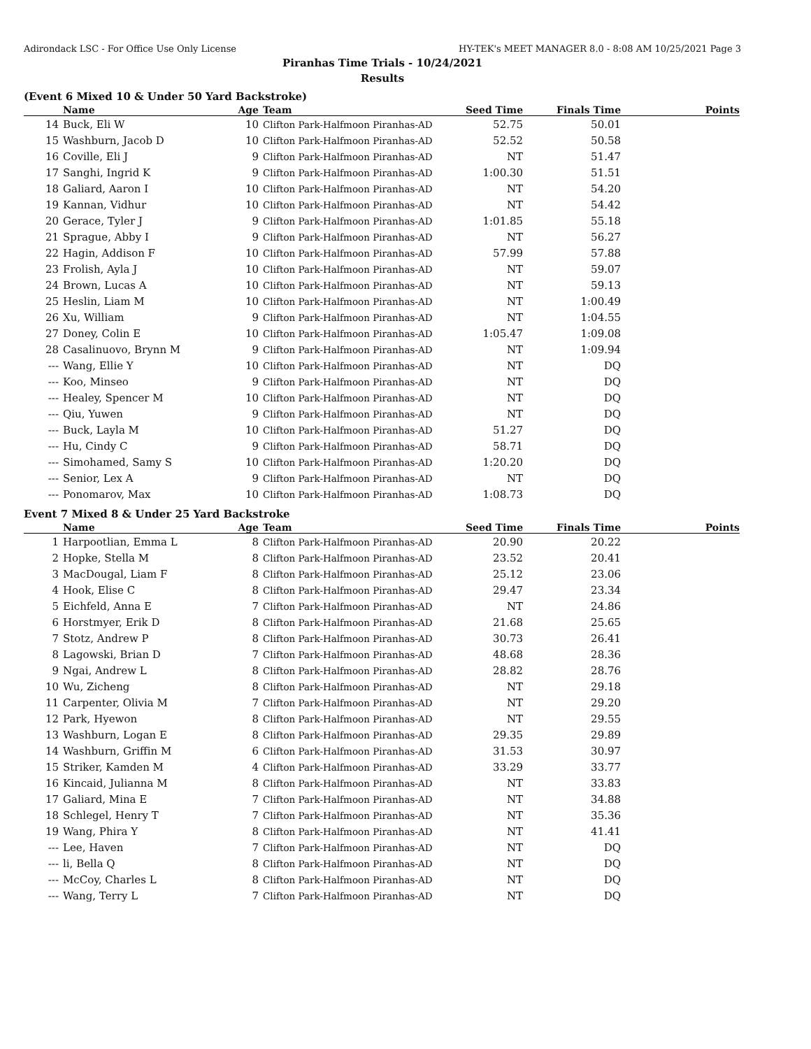Adirondack LSC - For Office Use Only License HY-TEK's MEET MANAGER 8.0 - 8:08 AM 10/25/2021 Page 3
Piranhas Time Trials - 10/24/2021
Results
(Event 6 Mixed 10 & Under 50 Yard Backstroke)
| | Name | Age | Team | Seed Time | Finals Time | Points |
| --- | --- | --- | --- | --- | --- | --- |
| 14 | Buck, Eli W | 10 | Clifton Park-Halfmoon Piranhas-AD | 52.75 | 50.01 | |
| 15 | Washburn, Jacob D | 10 | Clifton Park-Halfmoon Piranhas-AD | 52.52 | 50.58 | |
| 16 | Coville, Eli J | 9 | Clifton Park-Halfmoon Piranhas-AD | NT | 51.47 | |
| 17 | Sanghi, Ingrid K | 9 | Clifton Park-Halfmoon Piranhas-AD | 1:00.30 | 51.51 | |
| 18 | Galiard, Aaron I | 10 | Clifton Park-Halfmoon Piranhas-AD | NT | 54.20 | |
| 19 | Kannan, Vidhur | 10 | Clifton Park-Halfmoon Piranhas-AD | NT | 54.42 | |
| 20 | Gerace, Tyler J | 9 | Clifton Park-Halfmoon Piranhas-AD | 1:01.85 | 55.18 | |
| 21 | Sprague, Abby I | 9 | Clifton Park-Halfmoon Piranhas-AD | NT | 56.27 | |
| 22 | Hagin, Addison F | 10 | Clifton Park-Halfmoon Piranhas-AD | 57.99 | 57.88 | |
| 23 | Frolish, Ayla J | 10 | Clifton Park-Halfmoon Piranhas-AD | NT | 59.07 | |
| 24 | Brown, Lucas A | 10 | Clifton Park-Halfmoon Piranhas-AD | NT | 59.13 | |
| 25 | Heslin, Liam M | 10 | Clifton Park-Halfmoon Piranhas-AD | NT | 1:00.49 | |
| 26 | Xu, William | 9 | Clifton Park-Halfmoon Piranhas-AD | NT | 1:04.55 | |
| 27 | Doney, Colin E | 10 | Clifton Park-Halfmoon Piranhas-AD | 1:05.47 | 1:09.08 | |
| 28 | Casalinuovo, Brynn M | 9 | Clifton Park-Halfmoon Piranhas-AD | NT | 1:09.94 | |
| --- | Wang, Ellie Y | 10 | Clifton Park-Halfmoon Piranhas-AD | NT | DQ | |
| --- | Koo, Minseo | 9 | Clifton Park-Halfmoon Piranhas-AD | NT | DQ | |
| --- | Healey, Spencer M | 10 | Clifton Park-Halfmoon Piranhas-AD | NT | DQ | |
| --- | Qiu, Yuwen | 9 | Clifton Park-Halfmoon Piranhas-AD | NT | DQ | |
| --- | Buck, Layla M | 10 | Clifton Park-Halfmoon Piranhas-AD | 51.27 | DQ | |
| --- | Hu, Cindy C | 9 | Clifton Park-Halfmoon Piranhas-AD | 58.71 | DQ | |
| --- | Simohamed, Samy S | 10 | Clifton Park-Halfmoon Piranhas-AD | 1:20.20 | DQ | |
| --- | Senior, Lex A | 9 | Clifton Park-Halfmoon Piranhas-AD | NT | DQ | |
| --- | Ponomarov, Max | 10 | Clifton Park-Halfmoon Piranhas-AD | 1:08.73 | DQ | |
Event 7 Mixed 8 & Under 25 Yard Backstroke
| | Name | Age | Team | Seed Time | Finals Time | Points |
| --- | --- | --- | --- | --- | --- | --- |
| 1 | Harpootlian, Emma L | 8 | Clifton Park-Halfmoon Piranhas-AD | 20.90 | 20.22 | |
| 2 | Hopke, Stella M | 8 | Clifton Park-Halfmoon Piranhas-AD | 23.52 | 20.41 | |
| 3 | MacDougal, Liam F | 8 | Clifton Park-Halfmoon Piranhas-AD | 25.12 | 23.06 | |
| 4 | Hook, Elise C | 8 | Clifton Park-Halfmoon Piranhas-AD | 29.47 | 23.34 | |
| 5 | Eichfeld, Anna E | 7 | Clifton Park-Halfmoon Piranhas-AD | NT | 24.86 | |
| 6 | Horstmyer, Erik D | 8 | Clifton Park-Halfmoon Piranhas-AD | 21.68 | 25.65 | |
| 7 | Stotz, Andrew P | 8 | Clifton Park-Halfmoon Piranhas-AD | 30.73 | 26.41 | |
| 8 | Lagowski, Brian D | 7 | Clifton Park-Halfmoon Piranhas-AD | 48.68 | 28.36 | |
| 9 | Ngai, Andrew L | 8 | Clifton Park-Halfmoon Piranhas-AD | 28.82 | 28.76 | |
| 10 | Wu, Zicheng | 8 | Clifton Park-Halfmoon Piranhas-AD | NT | 29.18 | |
| 11 | Carpenter, Olivia M | 7 | Clifton Park-Halfmoon Piranhas-AD | NT | 29.20 | |
| 12 | Park, Hyewon | 8 | Clifton Park-Halfmoon Piranhas-AD | NT | 29.55 | |
| 13 | Washburn, Logan E | 8 | Clifton Park-Halfmoon Piranhas-AD | 29.35 | 29.89 | |
| 14 | Washburn, Griffin M | 6 | Clifton Park-Halfmoon Piranhas-AD | 31.53 | 30.97 | |
| 15 | Striker, Kamden M | 4 | Clifton Park-Halfmoon Piranhas-AD | 33.29 | 33.77 | |
| 16 | Kincaid, Julianna M | 8 | Clifton Park-Halfmoon Piranhas-AD | NT | 33.83 | |
| 17 | Galiard, Mina E | 7 | Clifton Park-Halfmoon Piranhas-AD | NT | 34.88 | |
| 18 | Schlegel, Henry T | 7 | Clifton Park-Halfmoon Piranhas-AD | NT | 35.36 | |
| 19 | Wang, Phira Y | 8 | Clifton Park-Halfmoon Piranhas-AD | NT | 41.41 | |
| --- | Lee, Haven | 7 | Clifton Park-Halfmoon Piranhas-AD | NT | DQ | |
| --- | li, Bella Q | 8 | Clifton Park-Halfmoon Piranhas-AD | NT | DQ | |
| --- | McCoy, Charles L | 8 | Clifton Park-Halfmoon Piranhas-AD | NT | DQ | |
| --- | Wang, Terry L | 7 | Clifton Park-Halfmoon Piranhas-AD | NT | DQ | |